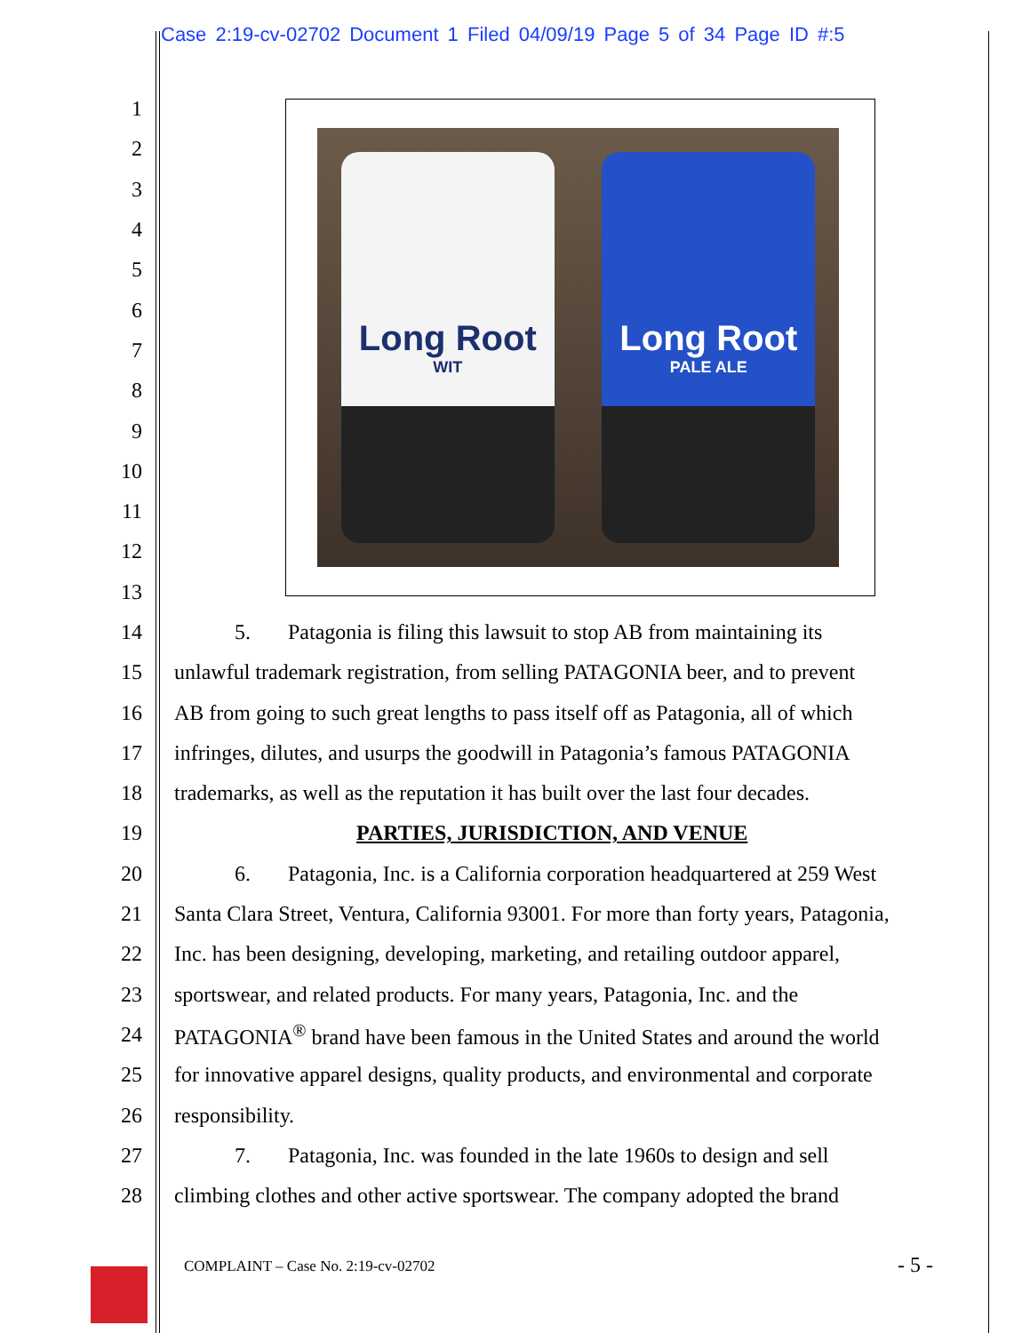Case 2:19-cv-02702 Document 1 Filed 04/09/19 Page 5 of 34 Page ID #:5
Long Root
WIT
Long Root
PALE ALE
1
2
3
4
5
6
7
8
9
10
11
12
13
14 5. Patagonia is filing this lawsuit to stop AB from maintaining its
15 unlawful trademark registration, from selling PATAGONIA beer, and to prevent
16 AB from going to such great lengths to pass itself off as Patagonia, all of which
17 infringes, dilutes, and usurps the goodwill in Patagonia’s famous PATAGONIA
18 trademarks, as well as the reputation it has built over the last four decades.
19 PARTIES, JURISDICTION, AND VENUE
20 6. Patagonia, Inc. is a California corporation headquartered at 259 West
21 Santa Clara Street, Ventura, California 93001. For more than forty years, Patagonia,
22 Inc. has been designing, developing, marketing, and retailing outdoor apparel,
23 sportswear, and related products. For many years, Patagonia, Inc. and the
24 PATAGONIA<sup>®</sup> brand have been famous in the United States and around the world
25 for innovative apparel designs, quality products, and environmental and corporate
26 responsibility.
27 7. Patagonia, Inc. was founded in the late 1960s to design and sell
28 climbing clothes and other active sportswear. The company adopted the brand
COMPLAINT – Case No. 2:19-cv-02702
- 5 -